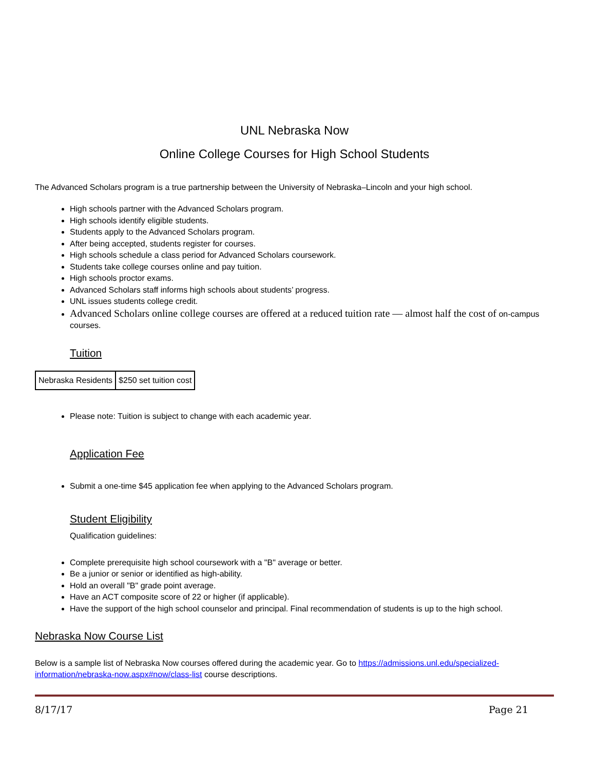UNL Nebraska Now
Online College Courses for High School Students
The Advanced Scholars program is a true partnership between the University of Nebraska–Lincoln and your high school.
High schools partner with the Advanced Scholars program.
High schools identify eligible students.
Students apply to the Advanced Scholars program.
After being accepted, students register for courses.
High schools schedule a class period for Advanced Scholars coursework.
Students take college courses online and pay tuition.
High schools proctor exams.
Advanced Scholars staff informs high schools about students’ progress.
UNL issues students college credit.
Advanced Scholars online college courses are offered at a reduced tuition rate — almost half the cost of on-campus courses.
Tuition
| Nebraska Residents | $250 set tuition cost |
Please note: Tuition is subject to change with each academic year.
Application Fee
Submit a one-time $45 application fee when applying to the Advanced Scholars program.
Student Eligibility
Qualification guidelines:
Complete prerequisite high school coursework with a "B" average or better.
Be a junior or senior or identified as high-ability.
Hold an overall "B" grade point average.
Have an ACT composite score of 22 or higher (if applicable).
Have the support of the high school counselor and principal. Final recommendation of students is up to the high school.
Nebraska Now Course List
Below is a sample list of Nebraska Now courses offered during the academic year. Go to https://admissions.unl.edu/specialized-information/nebraska-now.aspx#now/class-list course descriptions.
8/17/17 Page 21